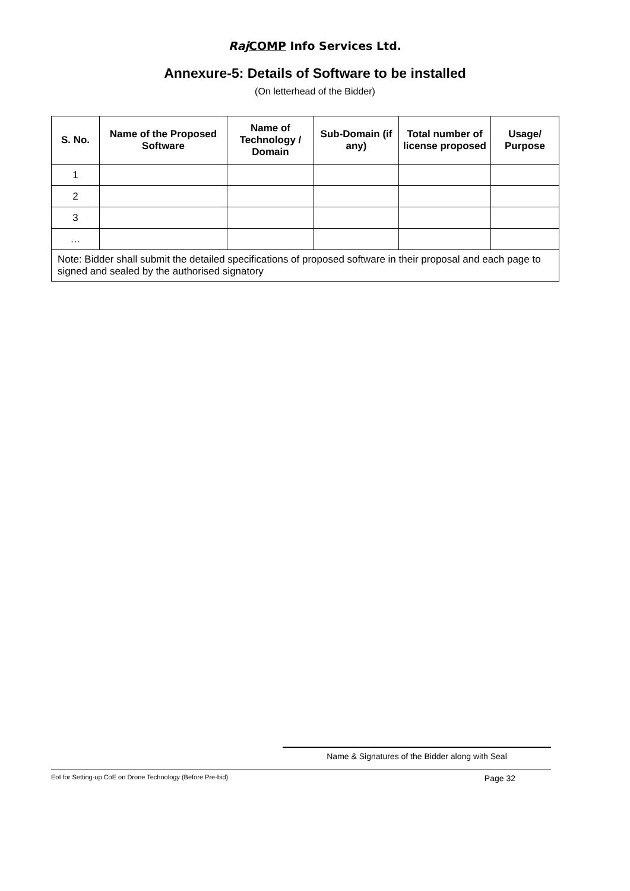Raj COMP Info Services Ltd.
Annexure-5: Details of Software to be installed
(On letterhead of the Bidder)
| S. No. | Name of the Proposed Software | Name of Technology / Domain | Sub-Domain (if any) | Total number of license proposed | Usage/ Purpose |
| --- | --- | --- | --- | --- | --- |
| 1 | | | | | |
| 2 | | | | | |
| 3 | | | | | |
| … | | | | | |
| Note: Bidder shall submit the detailed specifications of proposed software in their proposal and each page to signed and sealed by the authorised signatory | | | | | |
Name & Signatures of the Bidder along with Seal
EoI for Setting-up CoE on Drone Technology (Before Pre-bid) Page 32